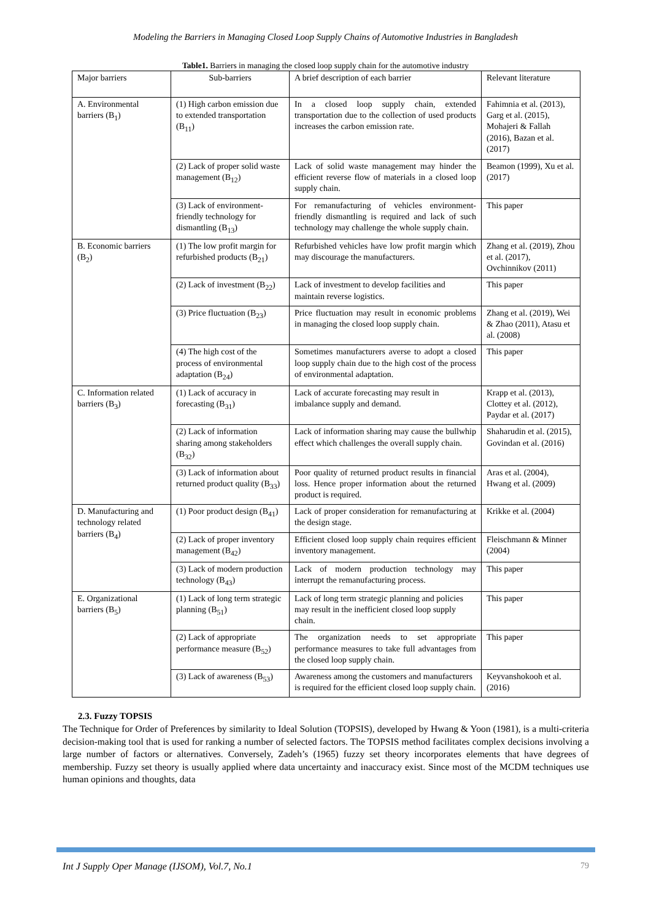Modeling the Barriers in Managing Closed Loop Supply Chains of Automotive Industries in Bangladesh
Table1. Barriers in managing the closed loop supply chain for the automotive industry
| Major barriers | Sub-barriers | A brief description of each barrier | Relevant literature |
| A. Environmental barriers (B<sub>1</sub>) | (1) High carbon emission due to extended transportation (B<sub>11</sub>) | In a closed loop supply chain, extended transportation due to the collection of used products increases the carbon emission rate. | Fahimnia et al. (2013), Garg et al. (2015), Mohajeri & Fallah (2016), Bazan et al. (2017) |
| | (2) Lack of proper solid waste management (B<sub>12</sub>) | Lack of solid waste management may hinder the efficient reverse flow of materials in a closed loop supply chain. | Beamon (1999), Xu et al. (2017) |
| | (3) Lack of environment-friendly technology for dismantling (B<sub>13</sub>) | For remanufacturing of vehicles environment-friendly dismantling is required and lack of such technology may challenge the whole supply chain. | This paper |
| B. Economic barriers (B<sub>2</sub>) | (1) The low profit margin for refurbished products (B<sub>21</sub>) | Refurbished vehicles have low profit margin which may discourage the manufacturers. | Zhang et al. (2019), Zhou et al. (2017), Ovchinnikov (2011) |
| | (2) Lack of investment (B<sub>22</sub>) | Lack of investment to develop facilities and maintain reverse logistics. | This paper |
| | (3) Price fluctuation (B<sub>23</sub>) | Price fluctuation may result in economic problems in managing the closed loop supply chain. | Zhang et al. (2019), Wei & Zhao (2011), Atasu et al. (2008) |
| | (4) The high cost of the process of environmental adaptation (B<sub>24</sub>) | Sometimes manufacturers averse to adopt a closed loop supply chain due to the high cost of the process of environmental adaptation. | This paper |
| C. Information related barriers (B<sub>3</sub>) | (1) Lack of accuracy in forecasting (B<sub>31</sub>) | Lack of accurate forecasting may result in imbalance supply and demand. | Krapp et al. (2013), Clottey et al. (2012), Paydar et al. (2017) |
| | (2) Lack of information sharing among stakeholders (B<sub>32</sub>) | Lack of information sharing may cause the bullwhip effect which challenges the overall supply chain. | Shaharudin et al. (2015), Govindan et al. (2016) |
| | (3) Lack of information about returned product quality (B<sub>33</sub>) | Poor quality of returned product results in financial loss. Hence proper information about the returned product is required. | Aras et al. (2004), Hwang et al. (2009) |
| D. Manufacturing and technology related barriers (B<sub>4</sub>) | (1) Poor product design (B<sub>41</sub>) | Lack of proper consideration for remanufacturing at the design stage. | Krikke et al. (2004) |
| | (2) Lack of proper inventory management (B<sub>42</sub>) | Efficient closed loop supply chain requires efficient inventory management. | Fleischmann & Minner (2004) |
| | (3) Lack of modern production technology (B<sub>43</sub>) | Lack of modern production technology may interrupt the remanufacturing process. | This paper |
| E. Organizational barriers (B<sub>5</sub>) | (1) Lack of long term strategic planning (B<sub>51</sub>) | Lack of long term strategic planning and policies may result in the inefficient closed loop supply chain. | This paper |
| | (2) Lack of appropriate performance measure (B<sub>52</sub>) | The organization needs to set appropriate performance measures to take full advantages from the closed loop supply chain. | This paper |
| | (3) Lack of awareness (B<sub>53</sub>) | Awareness among the customers and manufacturers is required for the efficient closed loop supply chain. | Keyvanshokooh et al. (2016) |
2.3. Fuzzy TOPSIS
The Technique for Order of Preferences by similarity to Ideal Solution (TOPSIS), developed by Hwang & Yoon (1981), is a multi-criteria decision-making tool that is used for ranking a number of selected factors. The TOPSIS method facilitates complex decisions involving a large number of factors or alternatives. Conversely, Zadeh’s (1965) fuzzy set theory incorporates elements that have degrees of membership. Fuzzy set theory is usually applied where data uncertainty and inaccuracy exist. Since most of the MCDM techniques use human opinions and thoughts, data
Int J Supply Oper Manage (IJSOM), Vol.7, No.1 79